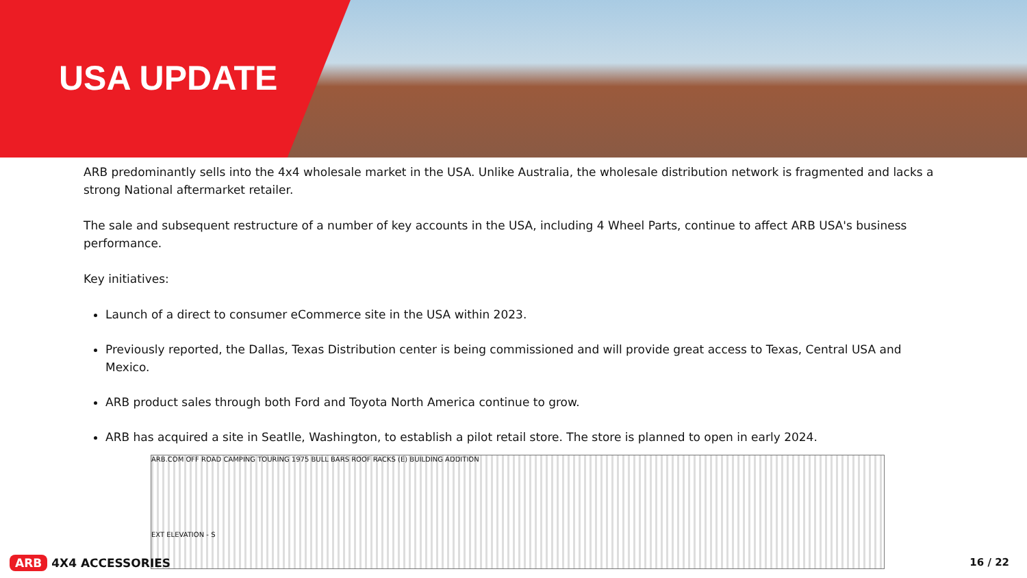USA UPDATE
ARB predominantly sells into the 4x4 wholesale market in the USA. Unlike Australia, the wholesale distribution network is fragmented and lacks a strong National aftermarket retailer.
The sale and subsequent restructure of a number of key accounts in the USA, including 4 Wheel Parts, continue to affect ARB USA's business performance.
Key initiatives:
Launch of a direct to consumer eCommerce site in the USA within 2023.
Previously reported, the Dallas, Texas Distribution center is being commissioned and will provide great access to Texas, Central USA and Mexico.
ARB product sales through both Ford and Toyota North America continue to grow.
ARB has acquired a site in Seatlle, Washington, to establish a pilot retail store. The store is planned to open in early 2024.
ARB.COM OFF ROAD CAMPING TOURING 1975 BULL BARS ROOF RACKS (E) BUILDING ADDITION
EXT ELEVATION - S
ARB 4X4 ACCESSORIES 16 / 22